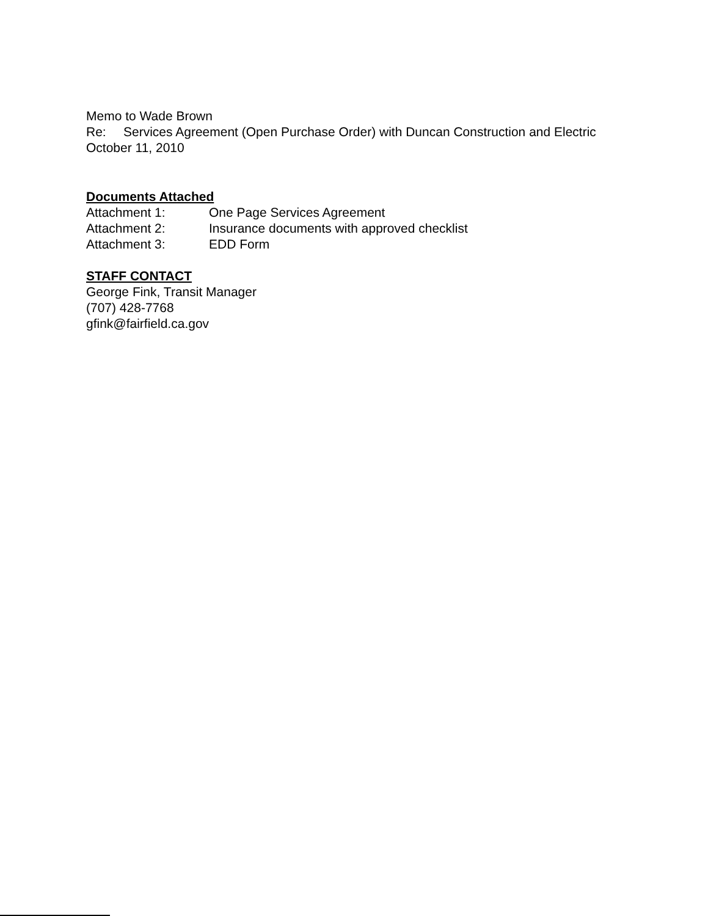Memo to Wade Brown
Re: Services Agreement (Open Purchase Order) with Duncan Construction and Electric
October 11, 2010
Documents Attached
Attachment 1: One Page Services Agreement
Attachment 2: Insurance documents with approved checklist
Attachment 3: EDD Form
STAFF CONTACT
George Fink, Transit Manager
(707) 428-7768
gfink@fairfield.ca.gov